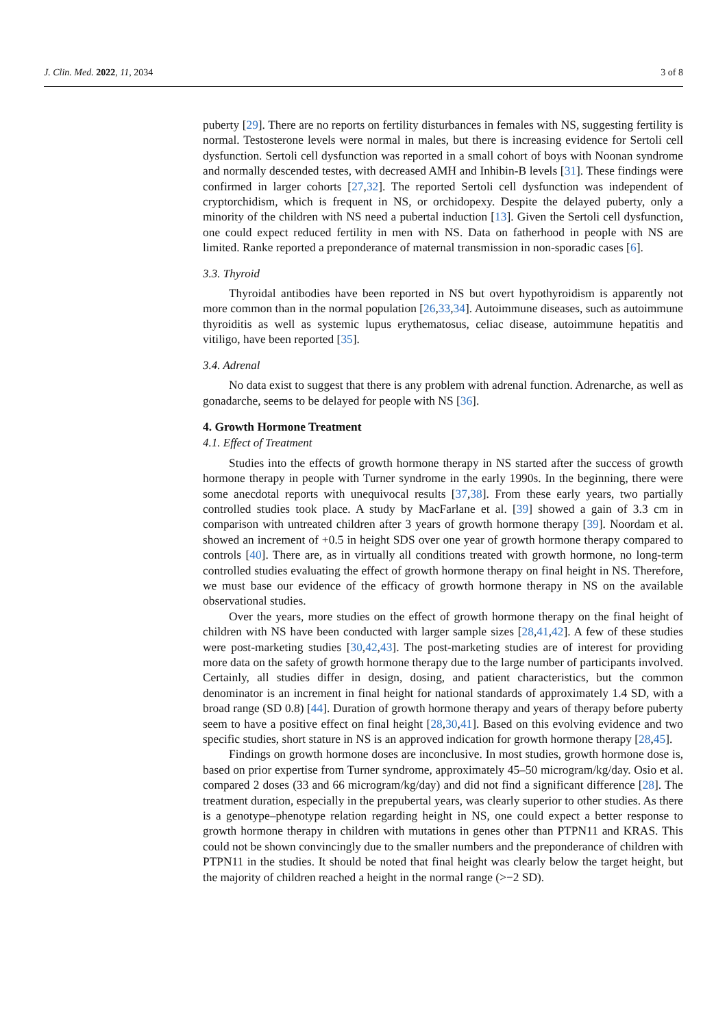J. Clin. Med. 2022, 11, 2034 3 of 8
puberty [29]. There are no reports on fertility disturbances in females with NS, suggesting fertility is normal. Testosterone levels were normal in males, but there is increasing evidence for Sertoli cell dysfunction. Sertoli cell dysfunction was reported in a small cohort of boys with Noonan syndrome and normally descended testes, with decreased AMH and Inhibin-B levels [31]. These findings were confirmed in larger cohorts [27,32]. The reported Sertoli cell dysfunction was independent of cryptorchidism, which is frequent in NS, or orchidopexy. Despite the delayed puberty, only a minority of the children with NS need a pubertal induction [13]. Given the Sertoli cell dysfunction, one could expect reduced fertility in men with NS. Data on fatherhood in people with NS are limited. Ranke reported a preponderance of maternal transmission in non-sporadic cases [6].
3.3. Thyroid
Thyroidal antibodies have been reported in NS but overt hypothyroidism is apparently not more common than in the normal population [26,33,34]. Autoimmune diseases, such as autoimmune thyroiditis as well as systemic lupus erythematosus, celiac disease, autoimmune hepatitis and vitiligo, have been reported [35].
3.4. Adrenal
No data exist to suggest that there is any problem with adrenal function. Adrenarche, as well as gonadarche, seems to be delayed for people with NS [36].
4. Growth Hormone Treatment
4.1. Effect of Treatment
Studies into the effects of growth hormone therapy in NS started after the success of growth hormone therapy in people with Turner syndrome in the early 1990s. In the beginning, there were some anecdotal reports with unequivocal results [37,38]. From these early years, two partially controlled studies took place. A study by MacFarlane et al. [39] showed a gain of 3.3 cm in comparison with untreated children after 3 years of growth hormone therapy [39]. Noordam et al. showed an increment of +0.5 in height SDS over one year of growth hormone therapy compared to controls [40]. There are, as in virtually all conditions treated with growth hormone, no long-term controlled studies evaluating the effect of growth hormone therapy on final height in NS. Therefore, we must base our evidence of the efficacy of growth hormone therapy in NS on the available observational studies.
Over the years, more studies on the effect of growth hormone therapy on the final height of children with NS have been conducted with larger sample sizes [28,41,42]. A few of these studies were post-marketing studies [30,42,43]. The post-marketing studies are of interest for providing more data on the safety of growth hormone therapy due to the large number of participants involved. Certainly, all studies differ in design, dosing, and patient characteristics, but the common denominator is an increment in final height for national standards of approximately 1.4 SD, with a broad range (SD 0.8) [44]. Duration of growth hormone therapy and years of therapy before puberty seem to have a positive effect on final height [28,30,41]. Based on this evolving evidence and two specific studies, short stature in NS is an approved indication for growth hormone therapy [28,45].
Findings on growth hormone doses are inconclusive. In most studies, growth hormone dose is, based on prior expertise from Turner syndrome, approximately 45–50 microgram/kg/day. Osio et al. compared 2 doses (33 and 66 microgram/kg/day) and did not find a significant difference [28]. The treatment duration, especially in the prepubertal years, was clearly superior to other studies. As there is a genotype–phenotype relation regarding height in NS, one could expect a better response to growth hormone therapy in children with mutations in genes other than PTPN11 and KRAS. This could not be shown convincingly due to the smaller numbers and the preponderance of children with PTPN11 in the studies. It should be noted that final height was clearly below the target height, but the majority of children reached a height in the normal range (>−2 SD).